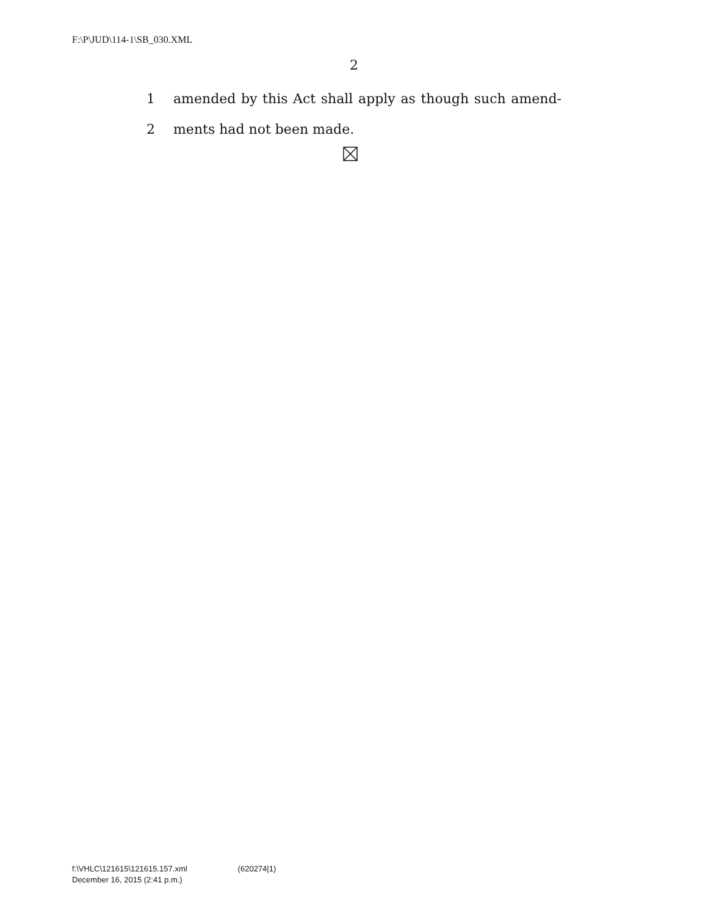F:\P\JUD\114-1\SB_030.XML
2
1 amended by this Act shall apply as though such amend-
2 ments had not been made.
f:\VHLC\121615\121615.157.xml (620274|1)
December 16, 2015 (2:41 p.m.)